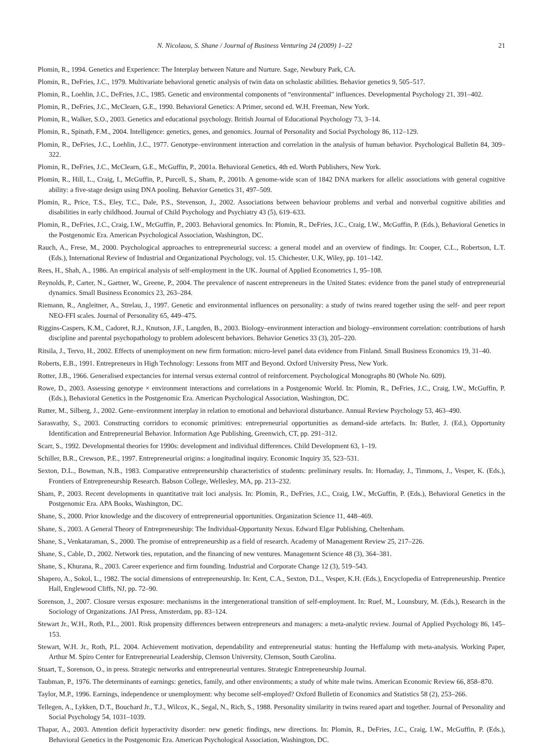N. Nicolaou, S. Shane / Journal of Business Venturing 24 (2009) 1–22 21
Plomin, R., 1994. Genetics and Experience: The Interplay between Nature and Nurture. Sage, Newbury Park, CA.
Plomin, R., DeFries, J.C., 1979. Multivariate behavioral genetic analysis of twin data on scholastic abilities. Behavior genetics 9, 505–517.
Plomin, R., Loehlin, J.C., DeFries, J.C., 1985. Genetic and environmental components of “environmental" influences. Developmental Psychology 21, 391–402.
Plomin, R., DeFries, J.C., McClearn, G.E., 1990. Behavioral Genetics: A Primer, second ed. W.H. Freeman, New York.
Plomin, R., Walker, S.O., 2003. Genetics and educational psychology. British Journal of Educational Psychology 73, 3–14.
Plomin, R., Spinath, F.M., 2004. Intelligence: genetics, genes, and genomics. Journal of Personality and Social Psychology 86, 112–129.
Plomin, R., DeFries, J.C., Loehlin, J.C., 1977. Genotype–environment interaction and correlation in the analysis of human behavior. Psychological Bulletin 84, 309–322.
Plomin, R., DeFries, J.C., McClearn, G.E., McGuffin, P., 2001a. Behavioral Genetics, 4th ed. Worth Publishers, New York.
Plomin, R., Hill, L., Craig, I., McGuffin, P., Purcell, S., Sham, P., 2001b. A genome-wide scan of 1842 DNA markers for allelic associations with general cognitive ability: a five-stage design using DNA pooling. Behavior Genetics 31, 497–509.
Plomin, R., Price, T.S., Eley, T.C., Dale, P.S., Stevenson, J., 2002. Associations between behaviour problems and verbal and nonverbal cognitive abilities and disabilities in early childhood. Journal of Child Psychology and Psychiatry 43 (5), 619–633.
Plomin, R., DeFries, J.C., Craig, I.W., McGuffin, P., 2003. Behavioral genomics. In: Plomin, R., DeFries, J.C., Craig, I.W., McGuffin, P. (Eds.), Behavioral Genetics in the Postgenomic Era. American Psychological Association, Washington, DC.
Rauch, A., Frese, M., 2000. Psychological approaches to entrepreneurial success: a general model and an overview of findings. In: Cooper, C.L., Robertson, L.T. (Eds.), International Review of Industrial and Organizational Psychology, vol. 15. Chichester, U.K, Wiley, pp. 101–142.
Rees, H., Shah, A., 1986. An empirical analysis of self-employment in the UK. Journal of Applied Econometrics 1, 95–108.
Reynolds, P., Carter, N., Gartner, W., Greene, P., 2004. The prevalence of nascent entrepreneurs in the United States: evidence from the panel study of entrepreneurial dynamics. Small Business Economics 23, 263–284.
Riemann, R., Angleitner, A., Strelau, J., 1997. Genetic and environmental influences on personality: a study of twins reared together using the self- and peer report NEO-FFI scales. Journal of Personality 65, 449–475.
Riggins-Caspers, K.M., Cadoret, R.J., Knutson, J.F., Langden, B., 2003. Biology–environment interaction and biology–environment correlation: contributions of harsh discipline and parental psychopathology to problem adolescent behaviors. Behavior Genetics 33 (3), 205–220.
Ritsila, J., Tervo, H., 2002. Effects of unemployment on new firm formation: micro-level panel data evidence from Finland. Small Business Economics 19, 31–40.
Roberts, E.B., 1991. Entrepreneurs in High Technology: Lessons from MIT and Beyond. Oxford University Press, New York.
Rotter, J.B., 1966. Generalised expectancies for internal versus external control of reinforcement. Psychological Monographs 80 (Whole No. 609).
Rowe, D., 2003. Assessing genotype × environment interactions and correlations in a Postgenomic World. In: Plomin, R., DeFries, J.C., Craig, I.W., McGuffin, P. (Eds.), Behavioral Genetics in the Postgenomic Era. American Psychological Association, Washington, DC.
Rutter, M., Silberg, J., 2002. Gene–environment interplay in relation to emotional and behavioral disturbance. Annual Review Psychology 53, 463–490.
Sarasvathy, S., 2003. Constructing corridors to economic primitives: entrepreneurial opportunities as demand-side artefacts. In: Butler, J. (Ed.), Opportunity Identification and Entrepreneurial Behavior. Information Age Publishing, Greenwich, CT, pp. 291–312.
Scarr, S., 1992. Developmental theories for 1990s: development and individual differences. Child Development 63, 1–19.
Schiller, B.R., Crewson, P.E., 1997. Entrepreneurial origins: a longitudinal inquiry. Economic Inquiry 35, 523–531.
Sexton, D.L., Bowman, N.B., 1983. Comparative entrepreneurship characteristics of students: preliminary results. In: Hornaday, J., Timmons, J., Vesper, K. (Eds.), Frontiers of Entrepreneurship Research. Babson College, Wellesley, MA, pp. 213–232.
Sham, P., 2003. Recent developments in quantitative trait loci analysis. In: Plomin, R., DeFries, J.C., Craig, I.W., McGuffin, P. (Eds.), Behavioral Genetics in the Postgenomic Era. APA Books, Washington, DC.
Shane, S., 2000. Prior knowledge and the discovery of entrepreneurial opportunities. Organization Science 11, 448–469.
Shane, S., 2003. A General Theory of Entrepreneurship: The Individual-Opportunity Nexus. Edward Elgar Publishing, Cheltenham.
Shane, S., Venkataraman, S., 2000. The promise of entrepreneurship as a field of research. Academy of Management Review 25, 217–226.
Shane, S., Cable, D., 2002. Network ties, reputation, and the financing of new ventures. Management Science 48 (3), 364–381.
Shane, S., Khurana, R., 2003. Career experience and firm founding. Industrial and Corporate Change 12 (3), 519–543.
Shapero, A., Sokol, L., 1982. The social dimensions of entrepreneurship. In: Kent, C.A., Sexton, D.L., Vesper, K.H. (Eds.), Encyclopedia of Entrepreneurship. Prentice Hall, Englewood Cliffs, NJ, pp. 72–90.
Sorenson, J., 2007. Closure versus exposure: mechanisms in the intergenerational transition of self-employment. In: Ruef, M., Lounsbury, M. (Eds.), Research in the Sociology of Organizations. JAI Press, Amsterdam, pp. 83–124.
Stewart Jr., W.H., Roth, P.L., 2001. Risk propensity differences between entrepreneurs and managers: a meta-analytic review. Journal of Applied Psychology 86, 145–153.
Stewart, W.H. Jr., Roth, P.L. 2004. Achievement motivation, dependability and entrepreneurial status: hunting the Heffalump with meta-analysis. Working Paper, Arthur M. Spiro Center for Entrepreneurial Leadership, Clemson University, Clemson, South Carolina.
Stuart, T., Sorenson, O., in press. Strategic networks and entrepreneurial ventures. Strategic Entrepreneurship Journal.
Taubman, P., 1976. The determinants of earnings: genetics, family, and other environments; a study of white male twins. American Economic Review 66, 858–870.
Taylor, M.P., 1996. Earnings, independence or unemployment: why become self-employed? Oxford Bulletin of Economics and Statistics 58 (2), 253–266.
Tellegen, A., Lykken, D.T., Bouchard Jr., T.J., Wilcox, K., Segal, N., Rich, S., 1988. Personality similarity in twins reared apart and together. Journal of Personality and Social Psychology 54, 1031–1039.
Thapar, A., 2003. Attention deficit hyperactivity disorder: new genetic findings, new directions. In: Plomin, R., DeFries, J.C., Craig, I.W., McGuffin, P. (Eds.), Behavioral Genetics in the Postgenomic Era. American Psychological Association, Washington, DC.